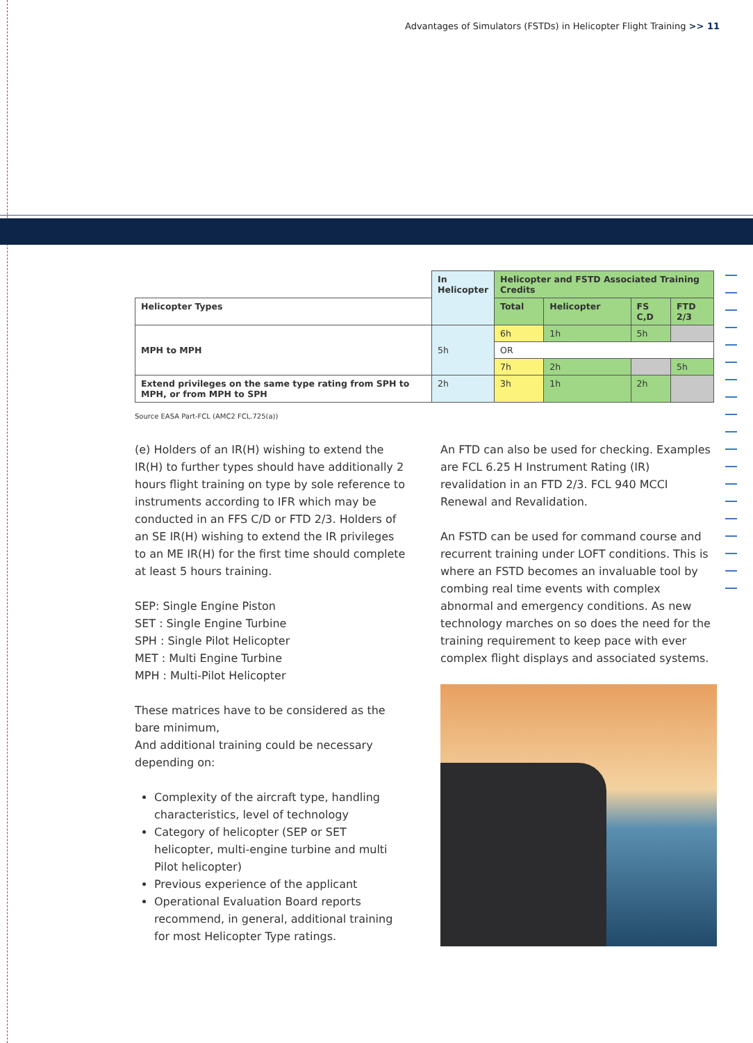Advantages of Simulators (FSTDs) in Helicopter Flight Training >> 11
| | In Helicopter | Helicopter and FSTD Associated Training Credits | | | |
| Helicopter Types | | Total | Helicopter | FS C,D | FTD 2/3 |
| MPH to MPH | 5h | 6h | 1h | 5h | |
| | | OR | | | |
| | | 7h | 2h | | 5h |
| Extend privileges on the same type rating from SPH to MPH, or from MPH to SPH | 2h | 3h | 1h | 2h | |
Source EASA Part-FCL (AMC2 FCL.725(a))
(e) Holders of an IR(H) wishing to extend the IR(H) to further types should have additionally 2 hours flight training on type by sole reference to instruments according to IFR which may be conducted in an FFS C/D or FTD 2/3. Holders of an SE IR(H) wishing to extend the IR privileges to an ME IR(H) for the first time should complete at least 5 hours training.
SEP: Single Engine Piston
SET : Single Engine Turbine
SPH : Single Pilot Helicopter
MET : Multi Engine Turbine
MPH : Multi-Pilot Helicopter
These matrices have to be considered as the bare minimum,
And additional training could be necessary depending on:
Complexity of the aircraft type, handling characteristics, level of technology
Category of helicopter (SEP or SET helicopter, multi-engine turbine and multi Pilot helicopter)
Previous experience of the applicant
Operational Evaluation Board reports recommend, in general, additional training for most Helicopter Type ratings.
An FTD can also be used for checking. Examples are FCL 6.25 H Instrument Rating (IR) revalidation in an FTD 2/3. FCL 940 MCCI Renewal and Revalidation.
An FSTD can be used for command course and recurrent training under LOFT conditions. This is where an FSTD becomes an invaluable tool by combing real time events with complex abnormal and emergency conditions. As new technology marches on so does the need for the training requirement to keep pace with ever complex flight displays and associated systems.